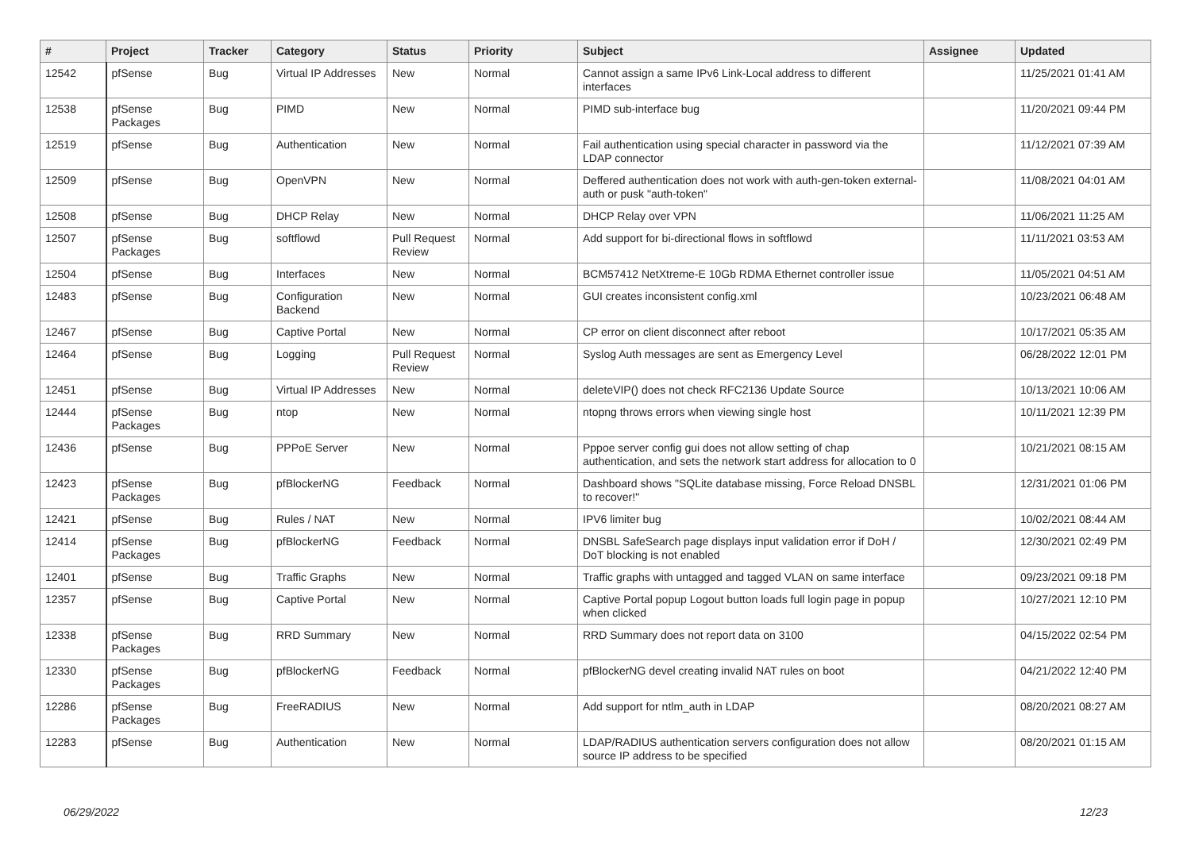| # | Project | Tracker | Category | Status | Priority | Subject | Assignee | Updated |
| --- | --- | --- | --- | --- | --- | --- | --- | --- |
| 12542 | pfSense | Bug | Virtual IP Addresses | New | Normal | Cannot assign a same IPv6 Link-Local address to different interfaces | | 11/25/2021 01:41 AM |
| 12538 | pfSense Packages | Bug | PIMD | New | Normal | PIMD sub-interface bug | | 11/20/2021 09:44 PM |
| 12519 | pfSense | Bug | Authentication | New | Normal | Fail authentication using special character in password via the LDAP connector | | 11/12/2021 07:39 AM |
| 12509 | pfSense | Bug | OpenVPN | New | Normal | Deffered authentication does not work with auth-gen-token external-auth or pusk "auth-token" | | 11/08/2021 04:01 AM |
| 12508 | pfSense | Bug | DHCP Relay | New | Normal | DHCP Relay over VPN | | 11/06/2021 11:25 AM |
| 12507 | pfSense Packages | Bug | softflowd | Pull Request Review | Normal | Add support for bi-directional flows in softflowd | | 11/11/2021 03:53 AM |
| 12504 | pfSense | Bug | Interfaces | New | Normal | BCM57412 NetXtreme-E 10Gb RDMA Ethernet controller issue | | 11/05/2021 04:51 AM |
| 12483 | pfSense | Bug | Configuration Backend | New | Normal | GUI creates inconsistent config.xml | | 10/23/2021 06:48 AM |
| 12467 | pfSense | Bug | Captive Portal | New | Normal | CP error on client disconnect after reboot | | 10/17/2021 05:35 AM |
| 12464 | pfSense | Bug | Logging | Pull Request Review | Normal | Syslog Auth messages are sent as Emergency Level | | 06/28/2022 12:01 PM |
| 12451 | pfSense | Bug | Virtual IP Addresses | New | Normal | deleteVIP() does not check RFC2136 Update Source | | 10/13/2021 10:06 AM |
| 12444 | pfSense Packages | Bug | ntop | New | Normal | ntopng throws errors when viewing single host | | 10/11/2021 12:39 PM |
| 12436 | pfSense | Bug | PPPoE Server | New | Normal | Pppoe server config gui does not allow setting of chap authentication, and sets the network start address for allocation to 0 | | 10/21/2021 08:15 AM |
| 12423 | pfSense Packages | Bug | pfBlockerNG | Feedback | Normal | Dashboard shows "SQLite database missing, Force Reload DNSBL to recover!" | | 12/31/2021 01:06 PM |
| 12421 | pfSense | Bug | Rules / NAT | New | Normal | IPV6 limiter bug | | 10/02/2021 08:44 AM |
| 12414 | pfSense Packages | Bug | pfBlockerNG | Feedback | Normal | DNSBL SafeSearch page displays input validation error if DoH / DoT blocking is not enabled | | 12/30/2021 02:49 PM |
| 12401 | pfSense | Bug | Traffic Graphs | New | Normal | Traffic graphs with untagged and tagged VLAN on same interface | | 09/23/2021 09:18 PM |
| 12357 | pfSense | Bug | Captive Portal | New | Normal | Captive Portal popup Logout button loads full login page in popup when clicked | | 10/27/2021 12:10 PM |
| 12338 | pfSense Packages | Bug | RRD Summary | New | Normal | RRD Summary does not report data on 3100 | | 04/15/2022 02:54 PM |
| 12330 | pfSense Packages | Bug | pfBlockerNG | Feedback | Normal | pfBlockerNG devel creating invalid NAT rules on boot | | 04/21/2022 12:40 PM |
| 12286 | pfSense Packages | Bug | FreeRADIUS | New | Normal | Add support for ntlm_auth in LDAP | | 08/20/2021 08:27 AM |
| 12283 | pfSense | Bug | Authentication | New | Normal | LDAP/RADIUS authentication servers configuration does not allow source IP address to be specified | | 08/20/2021 01:15 AM |
06/29/2022 12/23